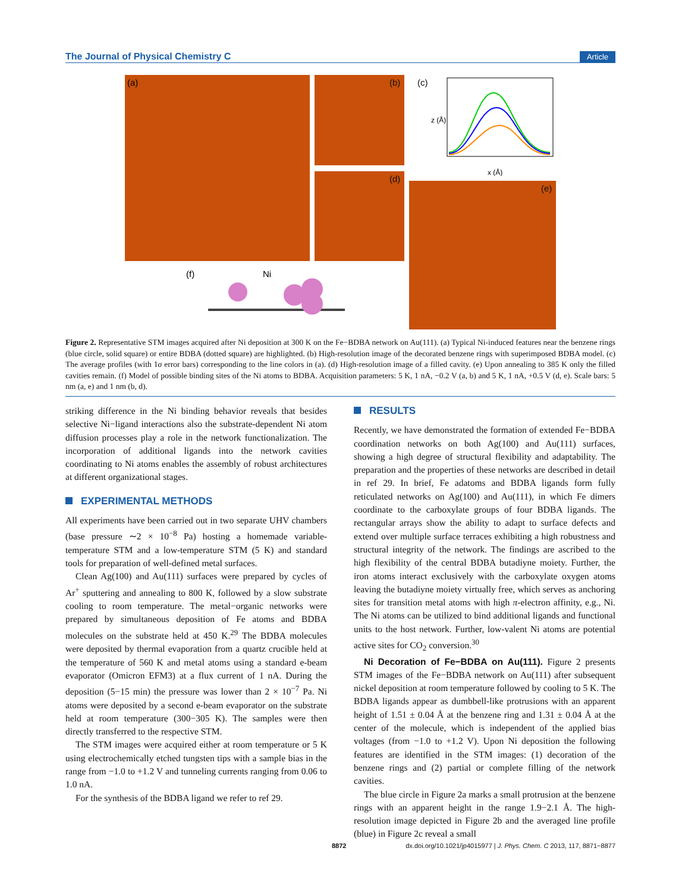The Journal of Physical Chemistry C Article
(a) (b)
(d)
(c)
x (Å)
z (Å)
(e)
(f) Ni
Figure 2. Representative STM images acquired after Ni deposition at 300 K on the Fe−BDBA network on Au(111). (a) Typical Ni-induced features near the benzene rings (blue circle, solid square) or entire BDBA (dotted square) are highlighted. (b) High-resolution image of the decorated benzene rings with superimposed BDBA model. (c) The average profiles (with 1σ error bars) corresponding to the line colors in (a). (d) High-resolution image of a filled cavity. (e) Upon annealing to 385 K only the filled cavities remain. (f) Model of possible binding sites of the Ni atoms to BDBA. Acquisition parameters: 5 K, 1 nA, −0.2 V (a, b) and 5 K, 1 nA, +0.5 V (d, e). Scale bars: 5 nm (a, e) and 1 nm (b, d).
striking difference in the Ni binding behavior reveals that besides selective Ni−ligand interactions also the substrate-dependent Ni atom diffusion processes play a role in the network functionalization. The incorporation of additional ligands into the network cavities coordinating to Ni atoms enables the assembly of robust architectures at different organizational stages.
EXPERIMENTAL METHODS
All experiments have been carried out in two separate UHV chambers (base pressure ∼2 × 10<sup>−8</sup> Pa) hosting a homemade variable-temperature STM and a low-temperature STM (5 K) and standard tools for preparation of well-defined metal surfaces.
Clean Ag(100) and Au(111) surfaces were prepared by cycles of Ar<sup>+</sup> sputtering and annealing to 800 K, followed by a slow substrate cooling to room temperature. The metal−organic networks were prepared by simultaneous deposition of Fe atoms and BDBA molecules on the substrate held at 450 K.<sup>29</sup> The BDBA molecules were deposited by thermal evaporation from a quartz crucible held at the temperature of 560 K and metal atoms using a standard e-beam evaporator (Omicron EFM3) at a flux current of 1 nA. During the deposition (5−15 min) the pressure was lower than 2 × 10<sup>−7</sup> Pa. Ni atoms were deposited by a second e-beam evaporator on the substrate held at room temperature (300−305 K). The samples were then directly transferred to the respective STM.
The STM images were acquired either at room temperature or 5 K using electrochemically etched tungsten tips with a sample bias in the range from −1.0 to +1.2 V and tunneling currents ranging from 0.06 to 1.0 nA.
For the synthesis of the BDBA ligand we refer to ref 29.
RESULTS
Recently, we have demonstrated the formation of extended Fe−BDBA coordination networks on both Ag(100) and Au(111) surfaces, showing a high degree of structural flexibility and adaptability. The preparation and the properties of these networks are described in detail in ref 29. In brief, Fe adatoms and BDBA ligands form fully reticulated networks on Ag(100) and Au(111), in which Fe dimers coordinate to the carboxylate groups of four BDBA ligands. The rectangular arrays show the ability to adapt to surface defects and extend over multiple surface terraces exhibiting a high robustness and structural integrity of the network. The findings are ascribed to the high flexibility of the central BDBA butadiyne moiety. Further, the iron atoms interact exclusively with the carboxylate oxygen atoms leaving the butadiyne moiety virtually free, which serves as anchoring sites for transition metal atoms with high π-electron affinity, e.g., Ni. The Ni atoms can be utilized to bind additional ligands and functional units to the host network. Further, low-valent Ni atoms are potential active sites for CO<sub>2</sub> conversion.<sup>30</sup>
Ni Decoration of Fe−BDBA on Au(111). Figure 2 presents STM images of the Fe−BDBA network on Au(111) after subsequent nickel deposition at room temperature followed by cooling to 5 K. The BDBA ligands appear as dumbbell-like protrusions with an apparent height of 1.51 ± 0.04 Å at the benzene ring and 1.31 ± 0.04 Å at the center of the molecule, which is independent of the applied bias voltages (from −1.0 to +1.2 V). Upon Ni deposition the following features are identified in the STM images: (1) decoration of the benzene rings and (2) partial or complete filling of the network cavities.
The blue circle in Figure 2a marks a small protrusion at the benzene rings with an apparent height in the range 1.9−2.1 Å. The high-resolution image depicted in Figure 2b and the averaged line profile (blue) in Figure 2c reveal a small
8872 dx.doi.org/10.1021/jp4015977 | J. Phys. Chem. C 2013, 117, 8871−8877